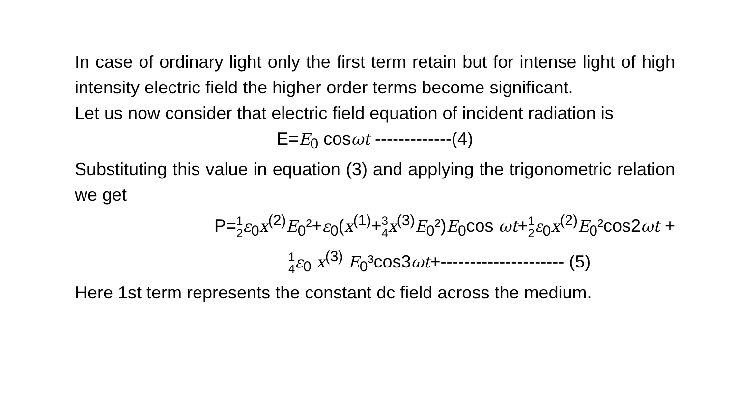In case of ordinary light only the first term retain but for intense light of high intensity electric field the higher order terms become significant.
Let us now consider that electric field equation of incident radiation is
E=E<sub>0</sub> cosωt -------------(4)
Substituting this value in equation (3) and applying the trigonometric relation we get
P=1 2 ε<sub>0</sub>x<sup>(2)</sup>E<sub>0</sub>²+ε<sub>0</sub>(x<sup>(1)</sup>+3 4 x<sup>(3)</sup>E<sub>0</sub>²)E<sub>0</sub>cos ωt+1 2 ε<sub>0</sub>x<sup>(2)</sup>E<sub>0</sub>²cos2ωt +
1 4 ε<sub>0</sub> x<sup>(3)</sup> E<sub>0</sub>³cos3ωt+--------------------- (5)
Here 1st term represents the constant dc field across the medium.